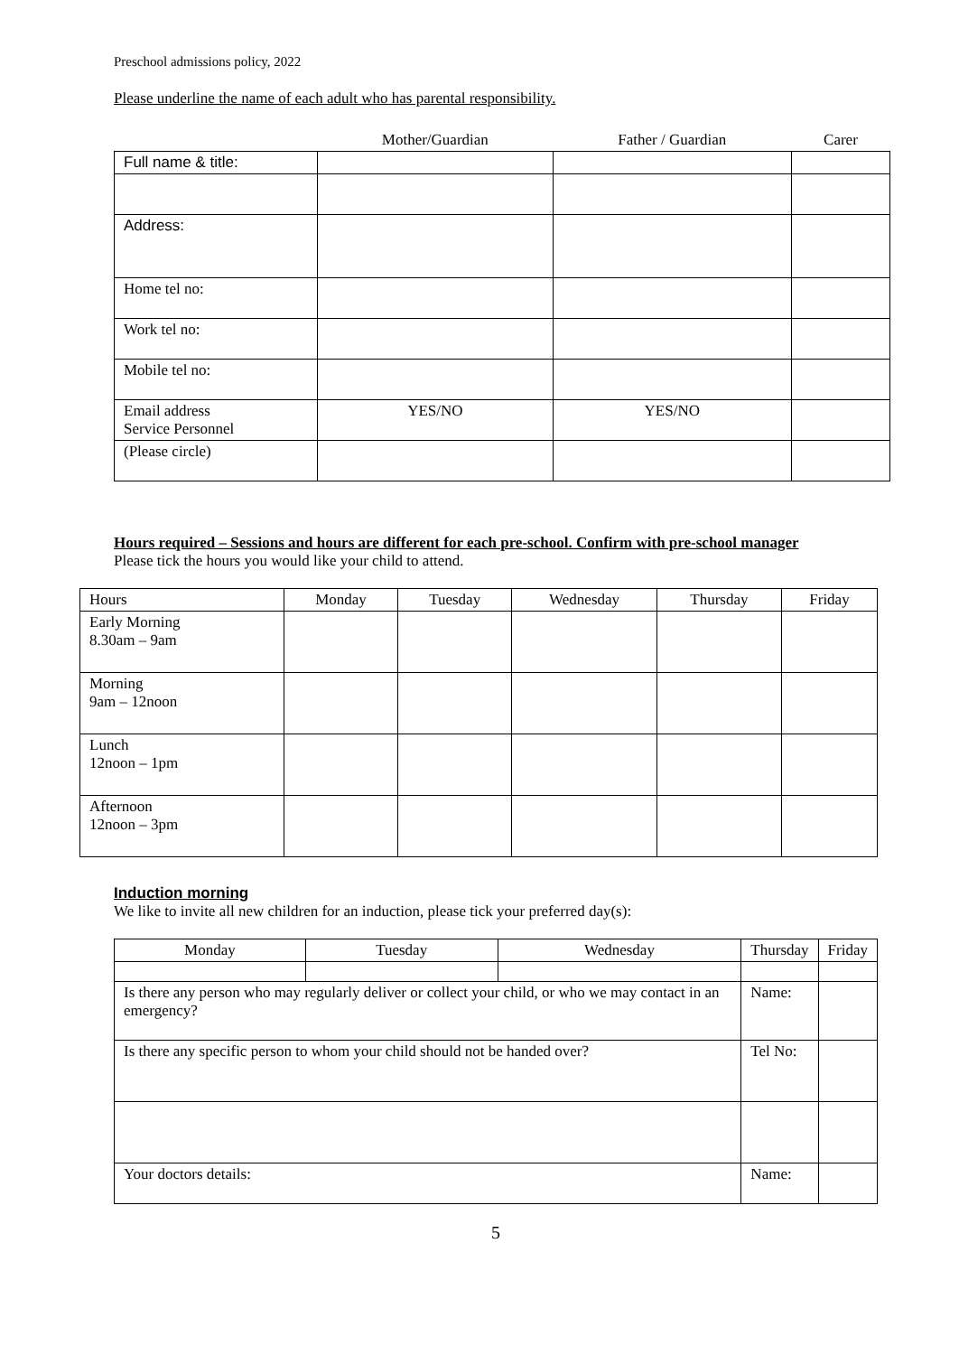Preschool admissions policy, 2022
Please underline the name of each adult who has parental responsibility.
| | Mother/Guardian | Father / Guardian | Carer |
| --- | --- | --- | --- |
| Full name & title: | | | |
| Address: | | | |
| Home tel no: | | | |
| Work tel no: | | | |
| Mobile tel no: | | | |
| Email address Service Personnel | YES/NO | YES/NO | |
| (Please circle) | | | |
Hours required – Sessions and hours are different for each pre-school. Confirm with pre-school manager
Please tick the hours you would like your child to attend.
| Hours | Monday | Tuesday | Wednesday | Thursday | Friday |
| --- | --- | --- | --- | --- | --- |
| Early Morning 8.30am – 9am | | | | | |
| Morning 9am – 12noon | | | | | |
| Lunch 12noon – 1pm | | | | | |
| Afternoon 12noon – 3pm | | | | | |
Induction morning
We like to invite all new children for an induction, please tick your preferred day(s):
| Monday | Tuesday | Wednesday | Thursday | Friday |
| --- | --- | --- | --- | --- |
| Is there any person who may regularly deliver or collect your child, or who we may contact in an emergency? | | | Name: | |
| Is there any specific person to whom your child should not be handed over? | | | Tel No: | |
| Your doctors details: | | | Name: | |
5